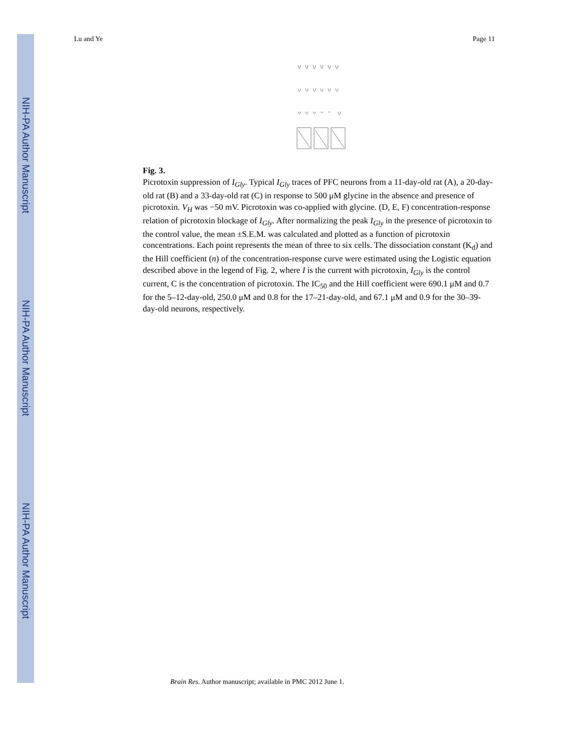NIH-PA Author Manuscript
NIH-PA Author Manuscript
NIH-PA Author Manuscript
Lu and Ye Page 11
Fig. 3.
Picrotoxin suppression of I<sub>Gly</sub>. Typical I<sub>Gly</sub> traces of PFC neurons from a 11-day-old rat (A), a 20-day-old rat (B) and a 33-day-old rat (C) in response to 500 μM glycine in the absence and presence of picrotoxin. V<sub>H</sub> was −50 mV. Picrotoxin was co-applied with glycine. (D, E, F) concentration-response relation of picrotoxin blockage of I<sub>Gly</sub>. After normalizing the peak I<sub>Gly</sub> in the presence of picrotoxin to the control value, the mean ±S.E.M. was calculated and plotted as a function of picrotoxin concentrations. Each point represents the mean of three to six cells. The dissociation constant (K<sub>d</sub>) and the Hill coefficient (n) of the concentration-response curve were estimated using the Logistic equation described above in the legend of Fig. 2, where I is the current with picrotoxin, I<sub>Gly</sub> is the control current, C is the concentration of picrotoxin. The IC<sub>50</sub> and the Hill coefficient were 690.1 μM and 0.7 for the 5–12-day-old, 250.0 μM and 0.8 for the 17–21-day-old, and 67.1 μM and 0.9 for the 30–39-day-old neurons, respectively.
Brain Res. Author manuscript; available in PMC 2012 June 1.